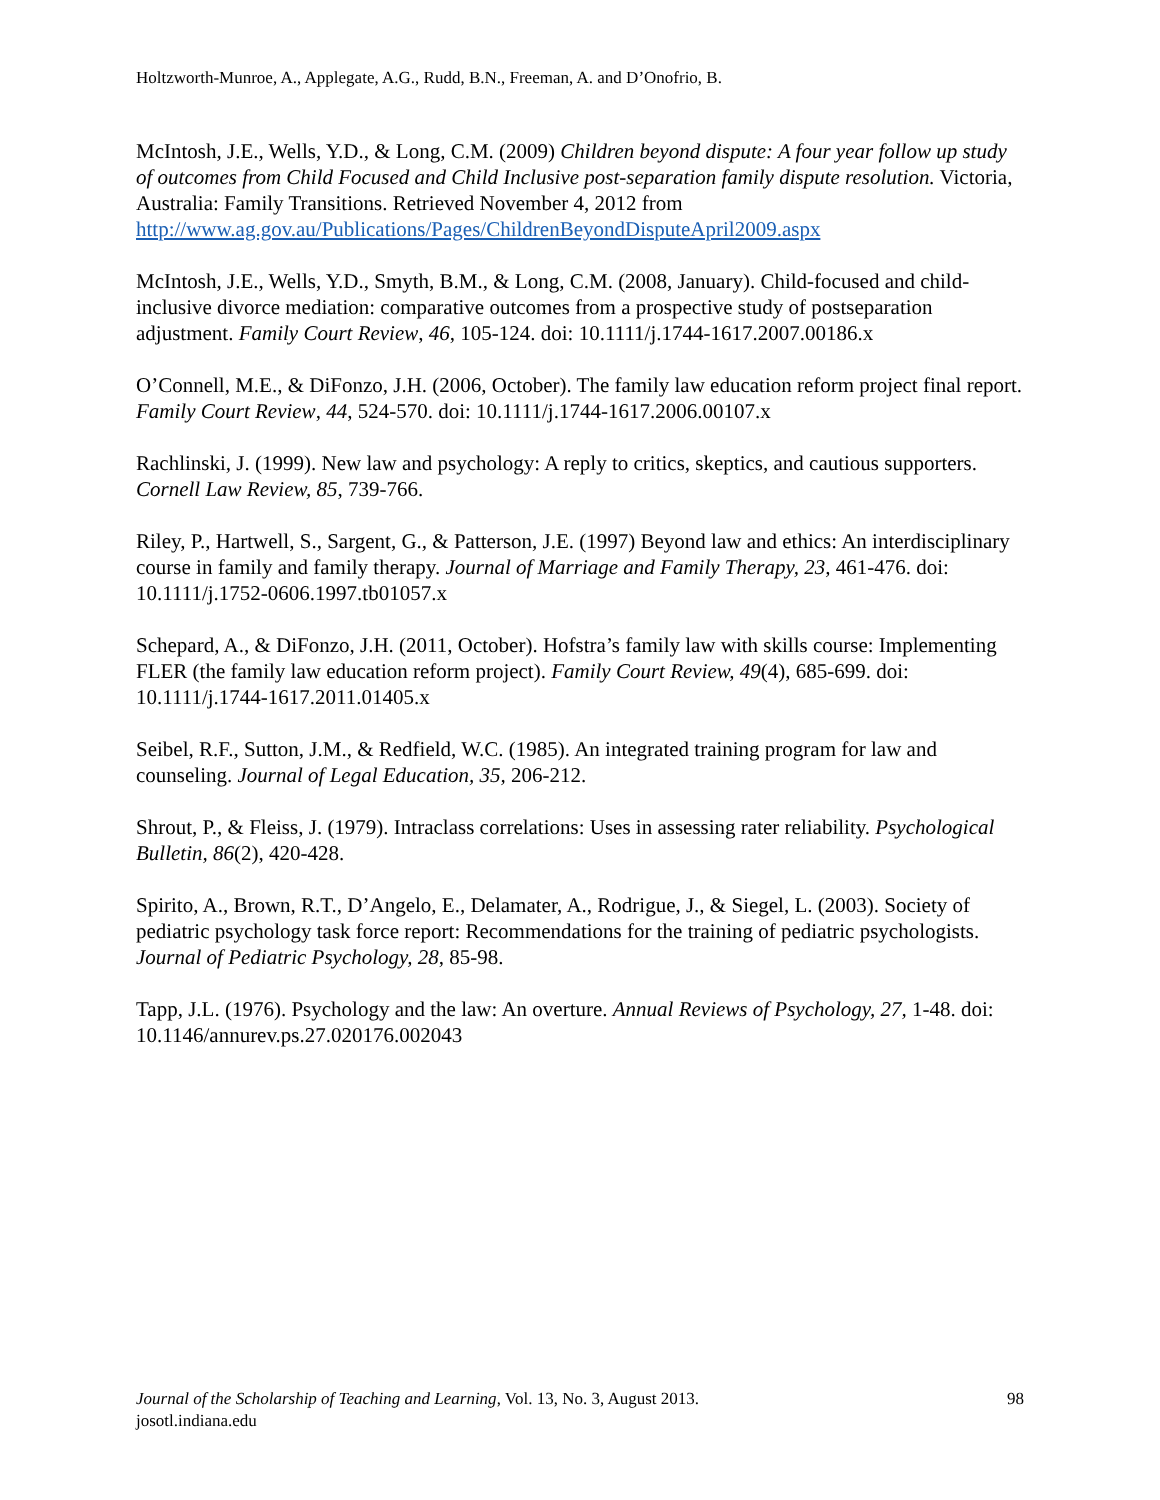Holtzworth-Munroe, A., Applegate, A.G., Rudd, B.N., Freeman, A. and D’Onofrio, B.
McIntosh, J.E., Wells, Y.D., & Long, C.M. (2009) Children beyond dispute: A four year follow up study of outcomes from Child Focused and Child Inclusive post-separation family dispute resolution. Victoria, Australia: Family Transitions. Retrieved November 4, 2012 from http://www.ag.gov.au/Publications/Pages/ChildrenBeyondDisputeApril2009.aspx
McIntosh, J.E., Wells, Y.D., Smyth, B.M., & Long, C.M. (2008, January). Child-focused and child-inclusive divorce mediation: comparative outcomes from a prospective study of postseparation adjustment. Family Court Review, 46, 105-124. doi: 10.1111/j.1744-1617.2007.00186.x
O’Connell, M.E., & DiFonzo, J.H. (2006, October). The family law education reform project final report. Family Court Review, 44, 524-570. doi: 10.1111/j.1744-1617.2006.00107.x
Rachlinski, J. (1999). New law and psychology: A reply to critics, skeptics, and cautious supporters. Cornell Law Review, 85, 739-766.
Riley, P., Hartwell, S., Sargent, G., & Patterson, J.E. (1997) Beyond law and ethics: An interdisciplinary course in family and family therapy. Journal of Marriage and Family Therapy, 23, 461-476. doi: 10.1111/j.1752-0606.1997.tb01057.x
Schepard, A., & DiFonzo, J.H. (2011, October). Hofstra’s family law with skills course: Implementing FLER (the family law education reform project). Family Court Review, 49(4), 685-699. doi: 10.1111/j.1744-1617.2011.01405.x
Seibel, R.F., Sutton, J.M., & Redfield, W.C. (1985). An integrated training program for law and counseling. Journal of Legal Education, 35, 206-212.
Shrout, P., & Fleiss, J. (1979). Intraclass correlations: Uses in assessing rater reliability. Psychological Bulletin, 86(2), 420-428.
Spirito, A., Brown, R.T., D’Angelo, E., Delamater, A., Rodrigue, J., & Siegel, L. (2003). Society of pediatric psychology task force report: Recommendations for the training of pediatric psychologists. Journal of Pediatric Psychology, 28, 85-98.
Tapp, J.L. (1976). Psychology and the law: An overture. Annual Reviews of Psychology, 27, 1-48. doi: 10.1146/annurev.ps.27.020176.002043
98 Journal of the Scholarship of Teaching and Learning, Vol. 13, No. 3, August 2013.
josotl.indiana.edu